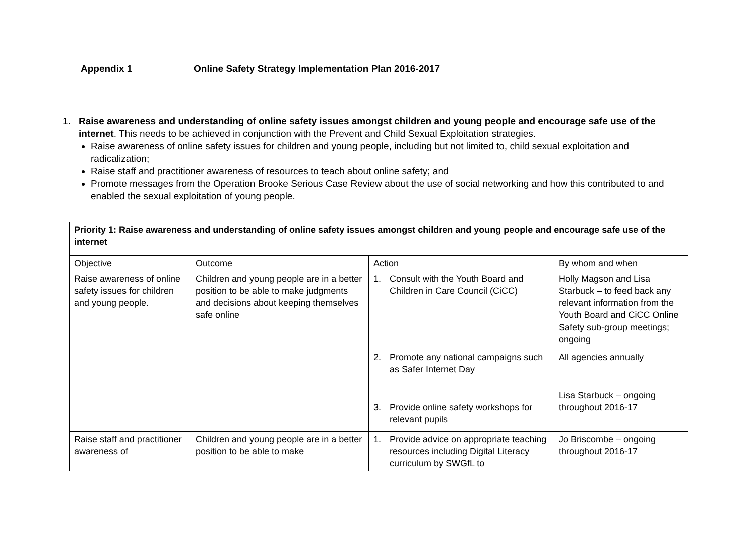Appendix 1 Online Safety Strategy Implementation Plan 2016-2017
1. Raise awareness and understanding of online safety issues amongst children and young people and encourage safe use of the internet. This needs to be achieved in conjunction with the Prevent and Child Sexual Exploitation strategies.
Raise awareness of online safety issues for children and young people, including but not limited to, child sexual exploitation and radicalization;
Raise staff and practitioner awareness of resources to teach about online safety; and
Promote messages from the Operation Brooke Serious Case Review about the use of social networking and how this contributed to and enabled the sexual exploitation of young people.
| Priority 1: Raise awareness and understanding of online safety issues amongst children and young people and encourage safe use of the internet | | | |
| Objective | Outcome | Action | By whom and when |
| Raise awareness of online safety issues for children and young people. | Children and young people are in a better position to be able to make judgments and decisions about keeping themselves safe online | 1. Consult with the Youth Board and Children in Care Council (CiCC) | Holly Magson and Lisa Starbuck – to feed back any relevant information from the Youth Board and CiCC Online Safety sub-group meetings; ongoing |
| | | 2. Promote any national campaigns such as Safer Internet Day | All agencies annually |
| | | 3. Provide online safety workshops for relevant pupils | Lisa Starbuck – ongoing throughout 2016-17 |
| Raise staff and practitioner awareness of | Children and young people are in a better position to be able to make | 1. Provide advice on appropriate teaching resources including Digital Literacy curriculum by SWGfL to | Jo Briscombe – ongoing throughout 2016-17 |